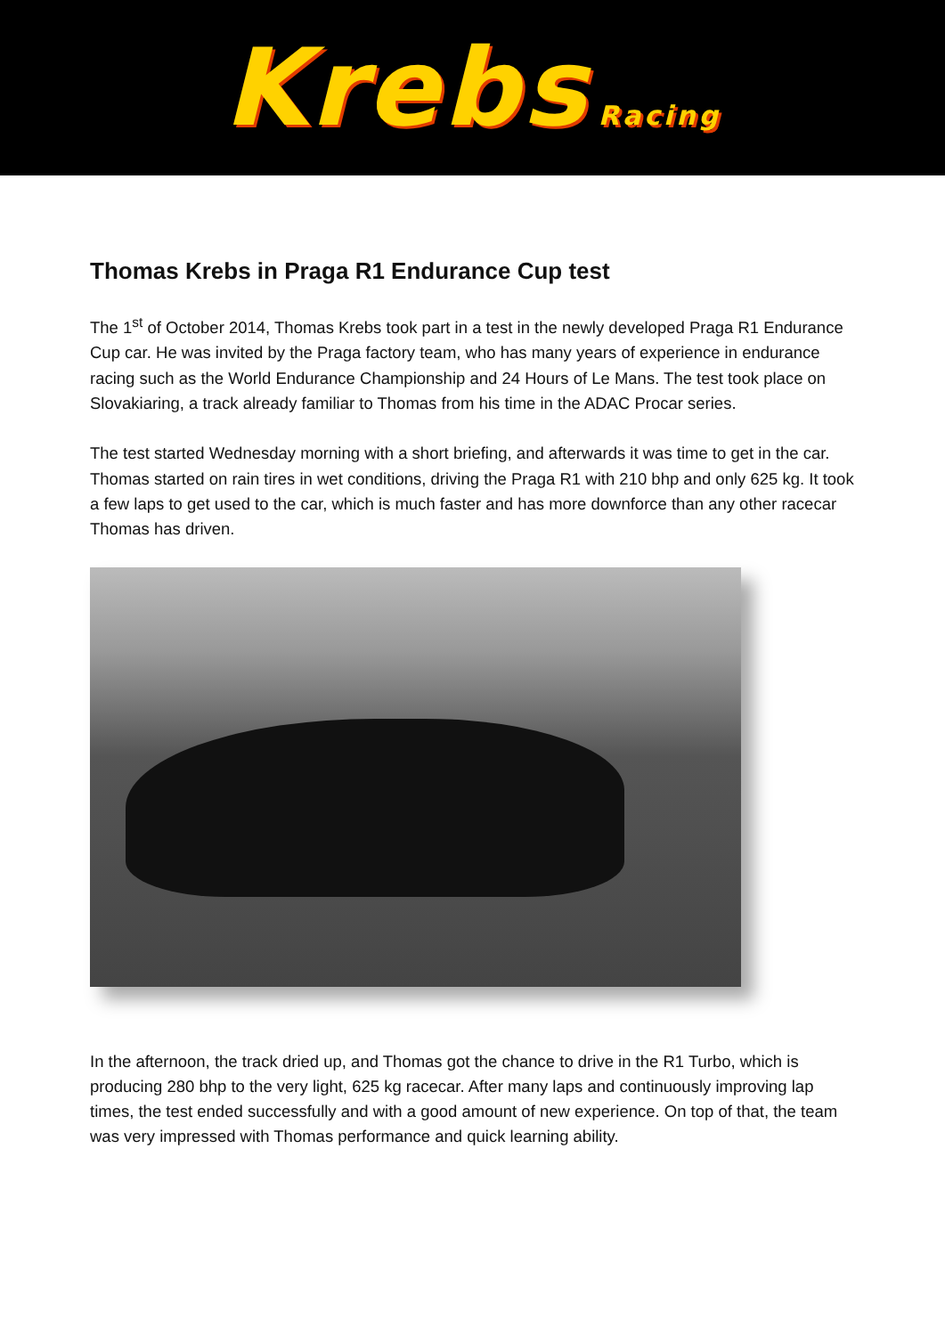Krebs Racing
Thomas Krebs in Praga R1 Endurance Cup test
The 1<sup>st</sup> of October 2014, Thomas Krebs took part in a test in the newly developed Praga R1 Endurance Cup car. He was invited by the Praga factory team, who has many years of experience in endurance racing such as the World Endurance Championship and 24 Hours of Le Mans. The test took place on Slovakiaring, a track already familiar to Thomas from his time in the ADAC Procar series.
The test started Wednesday morning with a short briefing, and afterwards it was time to get in the car. Thomas started on rain tires in wet conditions, driving the Praga R1 with 210 bhp and only 625 kg. It took a few laps to get used to the car, which is much faster and has more downforce than any other racecar Thomas has driven.
In the afternoon, the track dried up, and Thomas got the chance to drive in the R1 Turbo, which is producing 280 bhp to the very light, 625 kg racecar. After many laps and continuously improving lap times, the test ended successfully and with a good amount of new experience. On top of that, the team was very impressed with Thomas performance and quick learning ability.